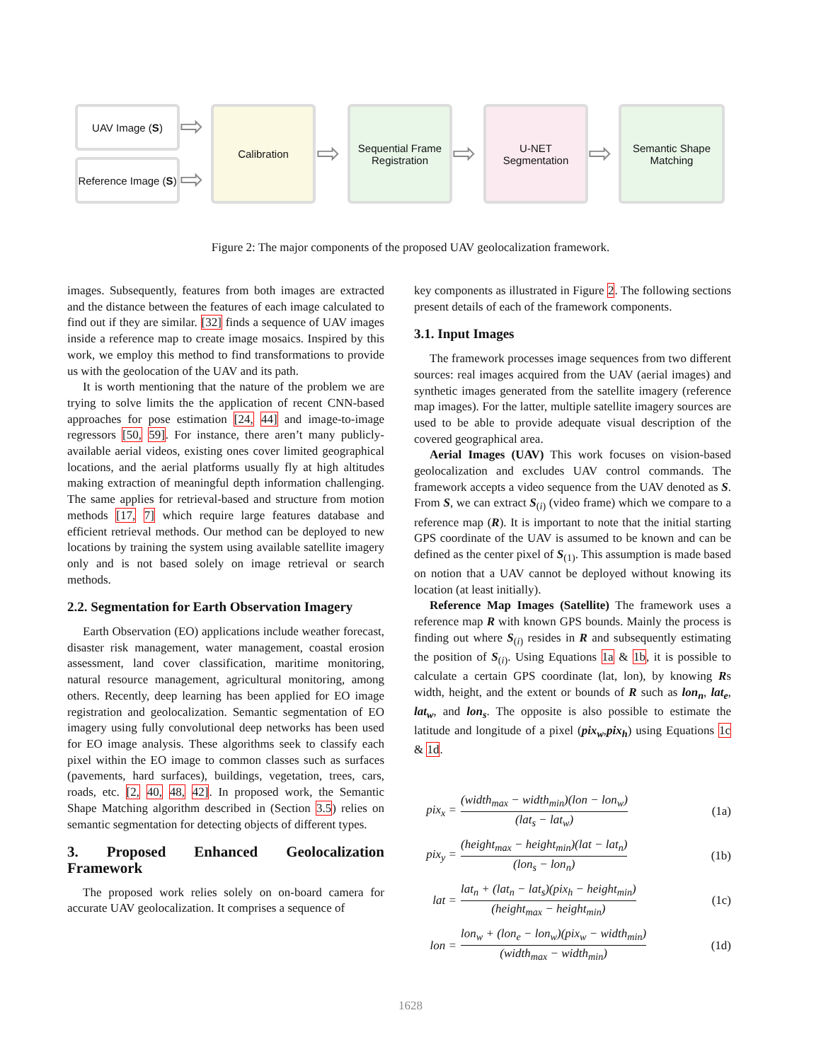UAV Image (S)
Reference Image (S)
⇨
⇨
Calibration
⇨
Sequential Frame Registration
⇨
U-NET Segmentation
⇨
Semantic Shape Matching
Figure 2: The major components of the proposed UAV geolocalization framework.
images. Subsequently, features from both images are extracted and the distance between the features of each image calculated to find out if they are similar. [32] finds a sequence of UAV images inside a reference map to create image mosaics. Inspired by this work, we employ this method to find transformations to provide us with the geolocation of the UAV and its path.
It is worth mentioning that the nature of the problem we are trying to solve limits the the application of recent CNN-based approaches for pose estimation [24, 44] and image-to-image regressors [50, 59]. For instance, there aren’t many publicly-available aerial videos, existing ones cover limited geographical locations, and the aerial platforms usually fly at high altitudes making extraction of meaningful depth information challenging. The same applies for retrieval-based and structure from motion methods [17, 7] which require large features database and efficient retrieval methods. Our method can be deployed to new locations by training the system using available satellite imagery only and is not based solely on image retrieval or search methods.
2.2. Segmentation for Earth Observation Imagery
Earth Observation (EO) applications include weather forecast, disaster risk management, water management, coastal erosion assessment, land cover classification, maritime monitoring, natural resource management, agricultural monitoring, among others. Recently, deep learning has been applied for EO image registration and geolocalization. Semantic segmentation of EO imagery using fully convolutional deep networks has been used for EO image analysis. These algorithms seek to classify each pixel within the EO image to common classes such as surfaces (pavements, hard surfaces), buildings, vegetation, trees, cars, roads, etc. [2, 40, 48, 42]. In proposed work, the Semantic Shape Matching algorithm described in (Section 3.5) relies on semantic segmentation for detecting objects of different types.
3. Proposed Enhanced Geolocalization Framework
The proposed work relies solely on on-board camera for accurate UAV geolocalization. It comprises a sequence of
key components as illustrated in Figure 2. The following sections present details of each of the framework components.
3.1. Input Images
The framework processes image sequences from two different sources: real images acquired from the UAV (aerial images) and synthetic images generated from the satellite imagery (reference map images). For the latter, multiple satellite imagery sources are used to be able to provide adequate visual description of the covered geographical area.
Aerial Images (UAV) This work focuses on vision-based geolocalization and excludes UAV control commands. The framework accepts a video sequence from the UAV denoted as S. From S, we can extract S<sub>(i)</sub> (video frame) which we compare to a reference map (R). It is important to note that the initial starting GPS coordinate of the UAV is assumed to be known and can be defined as the center pixel of S<sub>(1)</sub>. This assumption is made based on notion that a UAV cannot be deployed without knowing its location (at least initially).
Reference Map Images (Satellite) The framework uses a reference map R with known GPS bounds. Mainly the process is finding out where S<sub>(i)</sub> resides in R and subsequently estimating the position of S<sub>(i)</sub>. Using Equations 1a & 1b, it is possible to calculate a certain GPS coordinate (lat, lon), by knowing Rs width, height, and the extent or bounds of R such as lon<sub>n</sub>, lat<sub>e</sub>, lat<sub>w</sub>, and lon<sub>s</sub>. The opposite is also possible to estimate the latitude and longitude of a pixel (pix<sub>w</sub>,pix<sub>h</sub>) using Equations 1c & 1d.
pix<sub>x</sub> = (width<sub>max</sub> − width<sub>min</sub>)(lon − lon<sub>w</sub>) (lat<sub>s</sub> − lat<sub>w</sub>) (1a)
pix<sub>y</sub> = (height<sub>max</sub> − height<sub>min</sub>)(lat − lat<sub>n</sub>) (lon<sub>s</sub> − lon<sub>n</sub>) (1b)
lat = lat<sub>n</sub> + (lat<sub>n</sub> − lat<sub>s</sub>)(pix<sub>h</sub> − height<sub>min</sub>) (height<sub>max</sub> − height<sub>min</sub>) (1c)
lon = lon<sub>w</sub> + (lon<sub>e</sub> − lon<sub>w</sub>)(pix<sub>w</sub> − width<sub>min</sub>) (width<sub>max</sub> − width<sub>min</sub>) (1d)
1628